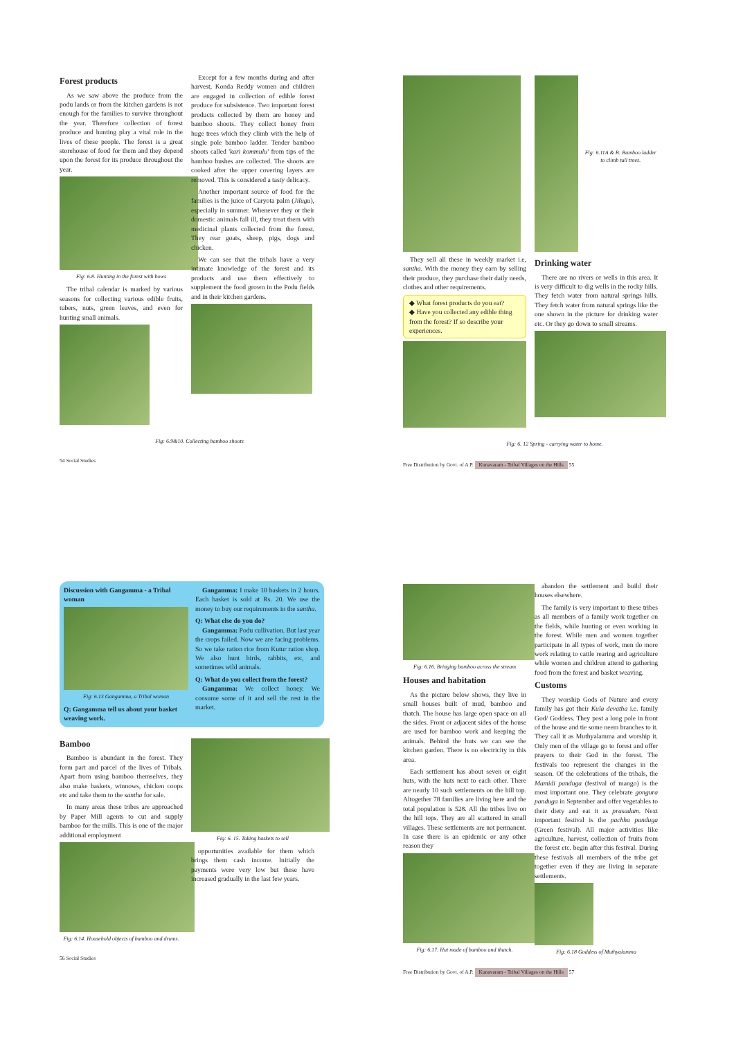Forest products
As we saw above the produce from the podu lands or from the kitchen gardens is not enough for the families to survive throughout the year. Therefore collection of forest produce and hunting play a vital role in the lives of these people. The forest is a great storehouse of food for them and they depend upon the forest for its produce throughout the year.
Fig: 6.8. Hunting in the forest with bows
The tribal calendar is marked by various seasons for collecting various edible fruits, tubers, nuts, green leaves, and even for hunting small animals.
Except for a few months during and after harvest, Konda Reddy women and children are engaged in collection of edible forest produce for subsistence. Two important forest products collected by them are honey and bamboo shoots. They collect honey from huge trees which they climb with the help of single pole bamboo ladder. Tender bamboo shoots called 'kari kommulu' from tips of the bamboo bushes are collected. The shoots are cooked after the upper covering layers are removed. This is considered a tasty delicacy.
Another important source of food for the families is the juice of Caryota palm (Jilugu), especially in summer. Whenever they or their domestic animals fall ill, they treat them with medicinal plants collected from the forest. They rear goats, sheep, pigs, dogs and chicken.
We can see that the tribals have a very intimate knowledge of the forest and its products and use them effectively to supplement the food grown in the Podu fields and in their kitchen gardens.
Fig: 6.9&10. Collecting bamboo shoots
54 Social Studies
They sell all these in weekly market i.e, santha. With the money they earn by selling their produce, they purchase their daily needs, clothes and other requirements.
◆ What forest products do you eat?
◆ Have you collected any edible thing from the forest? If so describe your experiences.
Fig: 6.11A & B: Bamboo ladder to climb tall trees.
Drinking water
There are no rivers or wells in this area. It is very difficult to dig wells in the rocky hills. They fetch water from natural springs hills. They fetch water from natural springs like the one shown in the picture for drinking water etc. Or they go down to small streams.
Fig: 6. 12 Spring - carrying water to home.
Free Distribution by Govt. of A.P. Kunavaram - Tribal Villages on the Hills 55
Discussion with Gangamma - a Tribal woman
Fig: 6.13 Gangamma, a Tribal woman
Q: Gangamma tell us about your basket weaving work.
Gangamma: I make 10 baskets in 2 hours. Each basket is sold at Rs. 20. We use the money to buy our requirements in the santha.
Q: What else do you do?
Gangamma: Podu cullivation. But last year the crops failed. Now we are facing problems. So we take ration rice from Kutur ration shop. We also hunt birds, rabbits, etc, and sometimes wild animals.
Q: What do you collect from the forest?
Gangamma: We collect honey. We consume some of it and sell the rest in the market.
Bamboo
Bamboo is abundant in the forest. They form part and parcel of the lives of Tribals. Apart from using bamboo themselves, they also make baskets, winnows, chicken coops etc and take them to the santha for sale.
In many areas these tribes are approached by Paper Mill agents to cut and supply bamboo for the mills. This is one of the major additional employment
Fig: 6.14. Household objects of bamboo and drums.
Fig: 6. 15. Taking baskets to sell
opportunities available for them which brings them cash income. Initially the payments were very low but these have increased gradually in the last few years.
56 Social Studies
Fig: 6.16. Bringing bamboo across the stream
Houses and habitation
As the picture below shows, they live in small houses built of mud, bamboo and thatch. The house has large open space on all the sides. Front or adjacent sides of the house are used for bamboo work and keeping the animals. Behind the huts we can see the kitchen garden. There is no electricity in this area.
Each settlement has about seven or eight huts, with the huts next to each other. There are nearly 10 such settlements on the hill top. Altogether 78 families are living here and the total population is 528. All the tribes live on the hill tops. They are all scattered in small villages. These settlements are not permanent. In case there is an epidemic or any other reason they
Fig: 6.17. Hut made of bamboo and thatch.
abandon the settlement and build their houses elsewhere.
The family is very important to these tribes as all members of a family work together on the fields, while hunting or even working in the forest. While men and women together participate in all types of work, men do more work relating to cattle rearing and agriculture while women and children attend to gathering food from the forest and basket weaving.
Customs
They worship Gods of Nature and every family has got their Kula devatha i.e. family God/ Goddess. They post a long pole in front of the house and tie some neem branches to it. They call it as Muthyalamma and worship it. Only men of the village go to forest and offer prayers to their God in the forest. The festivals too represent the changes in the season. Of the celebrations of the tribals, the Mamidi panduga (festival of mango) is the most important one. They celebrate gongura panduga in September and offer vegetables to their diety and eat it as prasadam. Next important festival is the pachha panduga (Green festival). All major activities like agriculture, harvest, collection of fruits from the forest etc. begin after this festival. During these festivals all members of the tribe get together even if they are living in separate settlements.
Fig: 6.18 Goddess of Muthyalamma
Free Distribution by Govt. of A.P. Kunavaram - Tribal Villages on the Hills 57